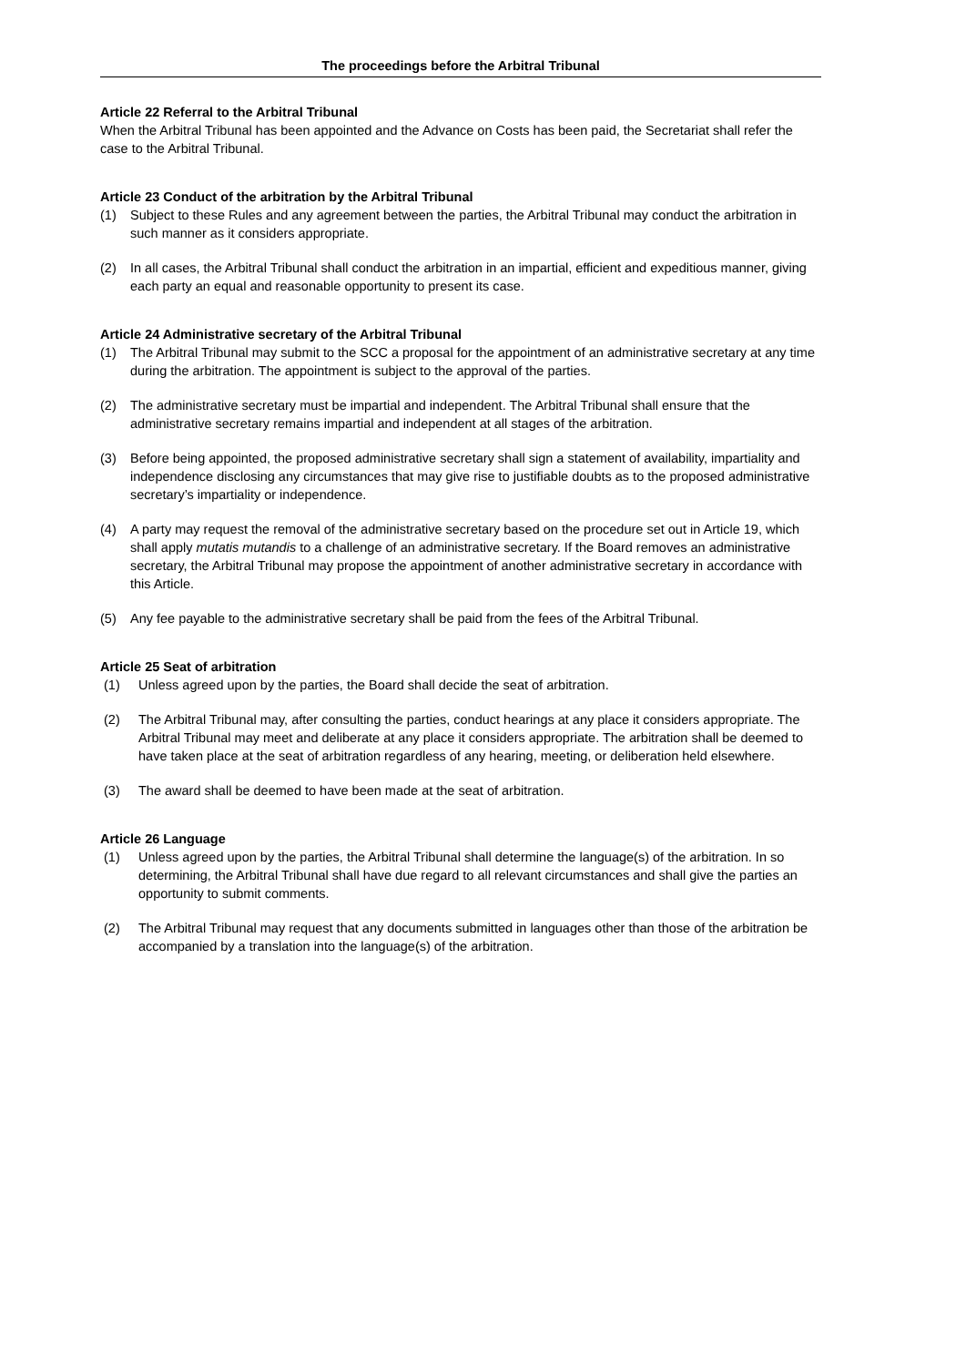The proceedings before the Arbitral Tribunal
Article 22 Referral to the Arbitral Tribunal
When the Arbitral Tribunal has been appointed and the Advance on Costs has been paid, the Secretariat shall refer the case to the Arbitral Tribunal.
Article 23 Conduct of the arbitration by the Arbitral Tribunal
(1) Subject to these Rules and any agreement between the parties, the Arbitral Tribunal may conduct the arbitration in such manner as it considers appropriate.
(2) In all cases, the Arbitral Tribunal shall conduct the arbitration in an impartial, efficient and expeditious manner, giving each party an equal and reasonable opportunity to present its case.
Article 24 Administrative secretary of the Arbitral Tribunal
(1) The Arbitral Tribunal may submit to the SCC a proposal for the appointment of an administrative secretary at any time during the arbitration. The appointment is subject to the approval of the parties.
(2) The administrative secretary must be impartial and independent. The Arbitral Tribunal shall ensure that the administrative secretary remains impartial and independent at all stages of the arbitration.
(3) Before being appointed, the proposed administrative secretary shall sign a statement of availability, impartiality and independence disclosing any circumstances that may give rise to justifiable doubts as to the proposed administrative secretary’s impartiality or independence.
(4) A party may request the removal of the administrative secretary based on the procedure set out in Article 19, which shall apply mutatis mutandis to a challenge of an administrative secretary. If the Board removes an administrative secretary, the Arbitral Tribunal may propose the appointment of another administrative secretary in accordance with this Article.
(5) Any fee payable to the administrative secretary shall be paid from the fees of the Arbitral Tribunal.
Article 25 Seat of arbitration
(1) Unless agreed upon by the parties, the Board shall decide the seat of arbitration.
(2) The Arbitral Tribunal may, after consulting the parties, conduct hearings at any place it considers appropriate. The Arbitral Tribunal may meet and deliberate at any place it considers appropriate. The arbitration shall be deemed to have taken place at the seat of arbitration regardless of any hearing, meeting, or deliberation held elsewhere.
(3) The award shall be deemed to have been made at the seat of arbitration.
Article 26 Language
(1) Unless agreed upon by the parties, the Arbitral Tribunal shall determine the language(s) of the arbitration. In so determining, the Arbitral Tribunal shall have due regard to all relevant circumstances and shall give the parties an opportunity to submit comments.
(2) The Arbitral Tribunal may request that any documents submitted in languages other than those of the arbitration be accompanied by a translation into the language(s) of the arbitration.